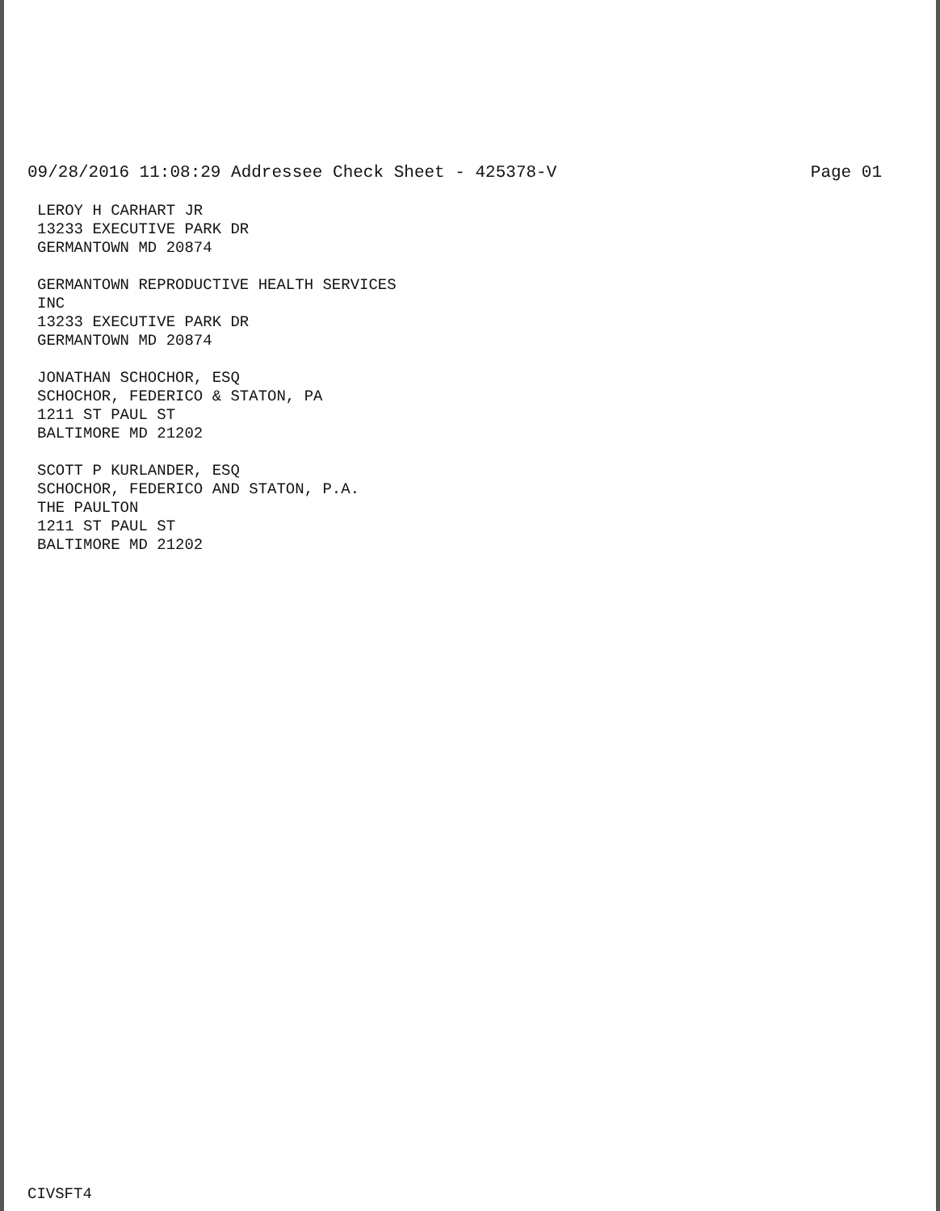09/28/2016 11:08:29 Addressee Check Sheet - 425378-V Page 01
LEROY H CARHART JR
13233 EXECUTIVE PARK DR
GERMANTOWN MD 20874
GERMANTOWN REPRODUCTIVE HEALTH SERVICES
INC
13233 EXECUTIVE PARK DR
GERMANTOWN MD 20874
JONATHAN SCHOCHOR, ESQ
SCHOCHOR, FEDERICO & STATON, PA
1211 ST PAUL ST
BALTIMORE MD 21202
SCOTT P KURLANDER, ESQ
SCHOCHOR, FEDERICO AND STATON, P.A.
THE PAULTON
1211 ST PAUL ST
BALTIMORE MD 21202
CIVSFT4